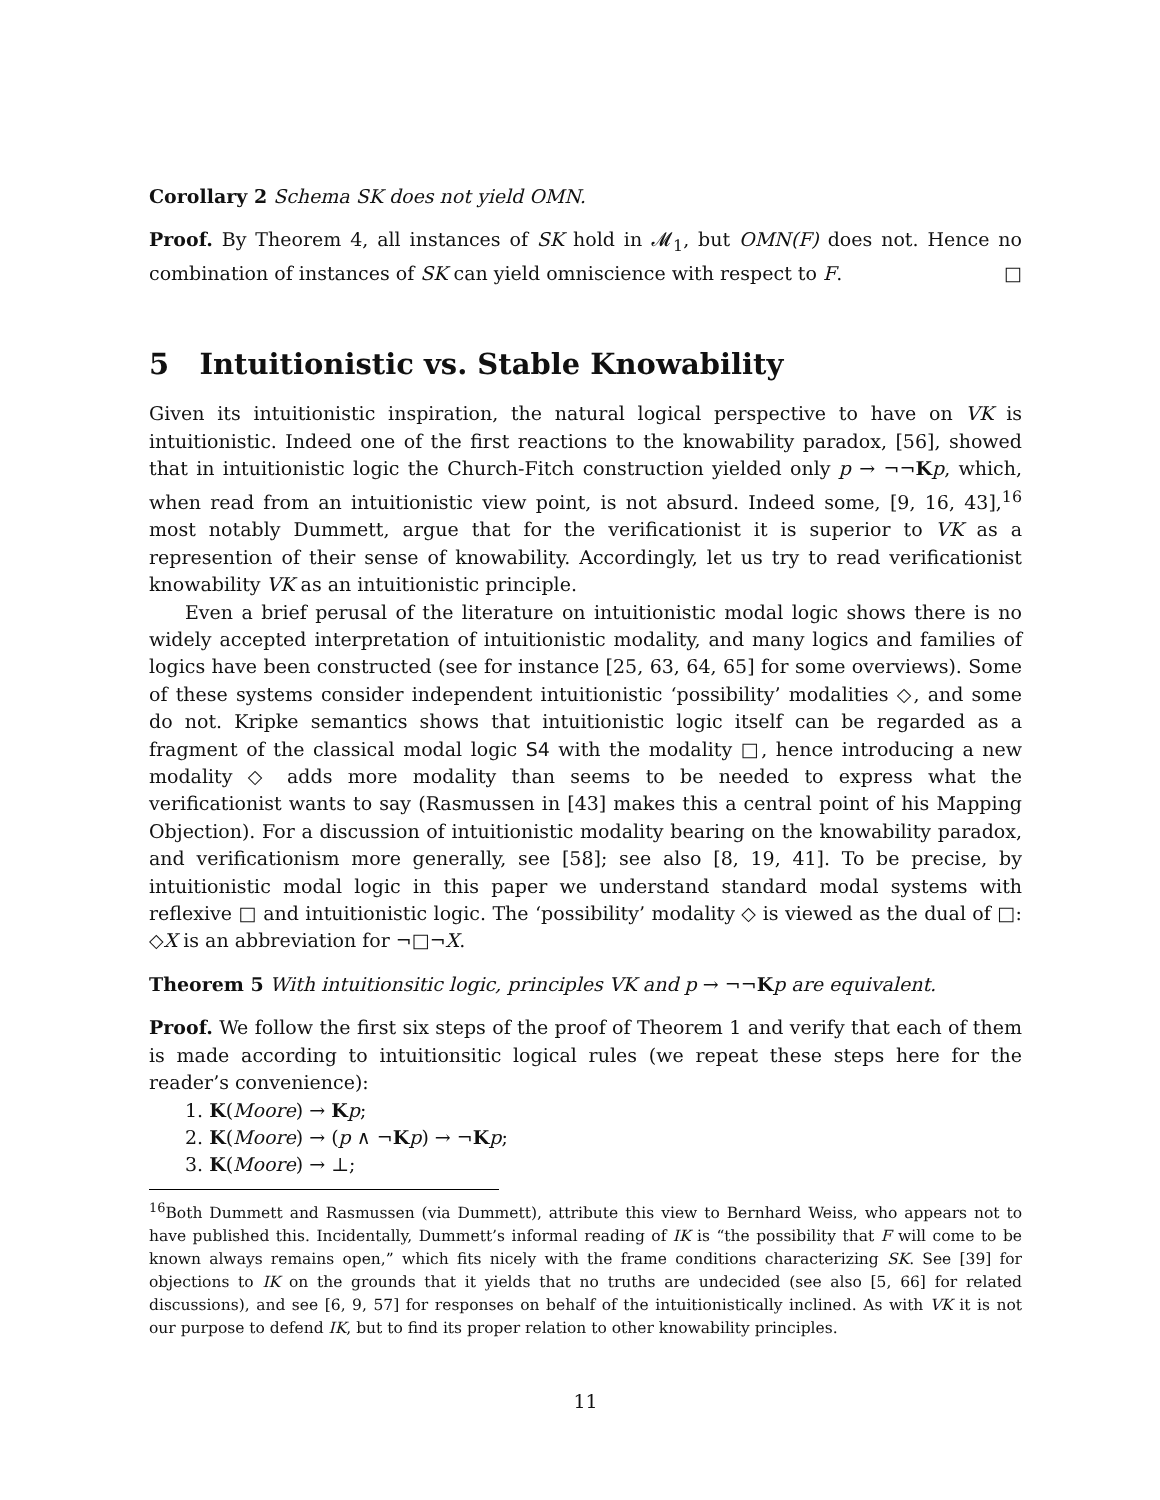Corollary 2 Schema SK does not yield OMN.
Proof. By Theorem 4, all instances of SK hold in 𝓜<sub>1</sub>, but OMN(F) does not. Hence no combination of instances of SK can yield omniscience with respect to F. □
5 Intuitionistic vs. Stable Knowability
Given its intuitionistic inspiration, the natural logical perspective to have on VK is intuitionistic. Indeed one of the first reactions to the knowability paradox, [56], showed that in intuitionistic logic the Church-Fitch construction yielded only p → ¬¬Kp, which, when read from an intuitionistic view point, is not absurd. Indeed some, [9, 16, 43],<sup>16</sup> most notably Dummett, argue that for the verificationist it is superior to VK as a represention of their sense of knowability. Accordingly, let us try to read verificationist knowability VK as an intuitionistic principle.
Even a brief perusal of the literature on intuitionistic modal logic shows there is no widely accepted interpretation of intuitionistic modality, and many logics and families of logics have been constructed (see for instance [25, 63, 64, 65] for some overviews). Some of these systems consider independent intuitionistic ‘possibility’ modalities ◇, and some do not. Kripke semantics shows that intuitionistic logic itself can be regarded as a fragment of the classical modal logic S4 with the modality □, hence introducing a new modality ◇ adds more modality than seems to be needed to express what the verificationist wants to say (Rasmussen in [43] makes this a central point of his Mapping Objection). For a discussion of intuitionistic modality bearing on the knowability paradox, and verificationism more generally, see [58]; see also [8, 19, 41]. To be precise, by intuitionistic modal logic in this paper we understand standard modal systems with reflexive □ and intuitionistic logic. The ‘possibility’ modality ◇ is viewed as the dual of □: ◇X is an abbreviation for ¬□¬X.
Theorem 5 With intuitionsitic logic, principles VK and p → ¬¬Kp are equivalent.
Proof. We follow the first six steps of the proof of Theorem 1 and verify that each of them is made according to intuitionsitic logical rules (we repeat these steps here for the reader’s convenience):
1. K(Moore) → Kp;
2. K(Moore) → (p ∧ ¬Kp) → ¬Kp;
3. K(Moore) → ⊥;
<sup>16</sup> Both Dummett and Rasmussen (via Dummett), attribute this view to Bernhard Weiss, who appears not to have published this. Incidentally, Dummett’s informal reading of IK is “the possibility that F will come to be known always remains open,” which fits nicely with the frame conditions characterizing SK. See [39] for objections to IK on the grounds that it yields that no truths are undecided (see also [5, 66] for related discussions), and see [6, 9, 57] for responses on behalf of the intuitionistically inclined. As with VK it is not our purpose to defend IK, but to find its proper relation to other knowability principles.
11